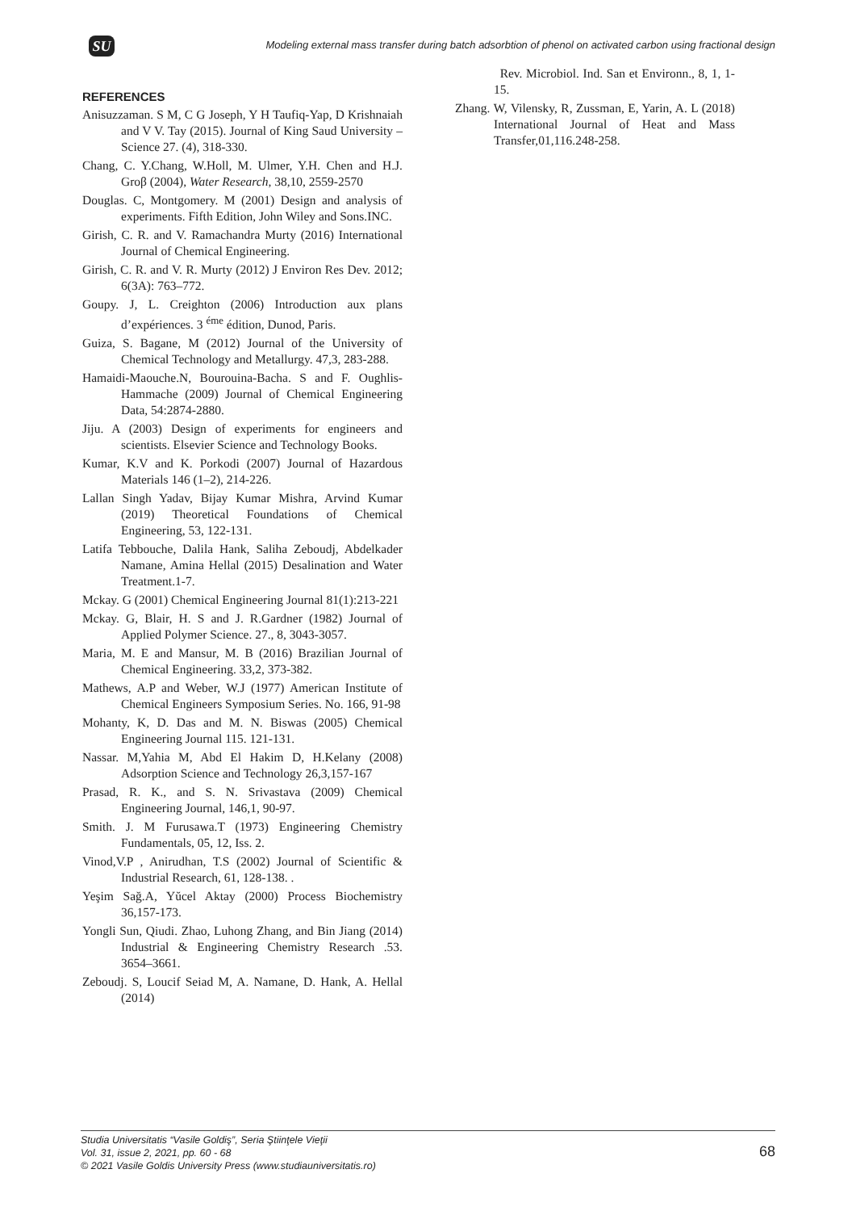SU
Modeling external mass transfer during batch adsorbtion of phenol on activated carbon using fractional design
REFERENCES
Anisuzzaman. S M, C G Joseph, Y H Taufiq-Yap, D Krishnaiah and V V. Tay (2015). Journal of King Saud University – Science 27. (4), 318-330.
Chang, C. Y.Chang, W.Holl, M. Ulmer, Y.H. Chen and H.J. Groβ (2004), Water Research, 38,10, 2559-2570
Douglas. C, Montgomery. M (2001) Design and analysis of experiments. Fifth Edition, John Wiley and Sons.INC.
Girish, C. R. and V. Ramachandra Murty (2016) International Journal of Chemical Engineering.
Girish, C. R. and V. R. Murty (2012) J Environ Res Dev. 2012; 6(3A): 763–772.
Goupy. J, L. Creighton (2006) Introduction aux plans d’expériences. 3 <sup>éme</sup> édition, Dunod, Paris.
Guiza, S. Bagane, M (2012) Journal of the University of Chemical Technology and Metallurgy. 47,3, 283-288.
Hamaidi-Maouche.N, Bourouina-Bacha. S and F. Oughlis-Hammache (2009) Journal of Chemical Engineering Data, 54:2874-2880.
Jiju. A (2003) Design of experiments for engineers and scientists. Elsevier Science and Technology Books.
Kumar, K.V and K. Porkodi (2007) Journal of Hazardous Materials 146 (1–2), 214-226.
Lallan Singh Yadav, Bijay Kumar Mishra, Arvind Kumar (2019) Theoretical Foundations of Chemical Engineering, 53, 122-131.
Latifa Tebbouche, Dalila Hank, Saliha Zeboudj, Abdelkader Namane, Amina Hellal (2015) Desalination and Water Treatment.1-7.
Mckay. G (2001) Chemical Engineering Journal 81(1):213-221
Mckay. G, Blair, H. S and J. R.Gardner (1982) Journal of Applied Polymer Science. 27., 8, 3043-3057.
Maria, M. E and Mansur, M. B (2016) Brazilian Journal of Chemical Engineering. 33,2, 373-382.
Mathews, A.P and Weber, W.J (1977) American Institute of Chemical Engineers Symposium Series. No. 166, 91-98
Mohanty, K, D. Das and M. N. Biswas (2005) Chemical Engineering Journal 115. 121-131.
Nassar. M,Yahia M, Abd El Hakim D, H.Kelany (2008) Adsorption Science and Technology 26,3,157-167
Prasad, R. K., and S. N. Srivastava (2009) Chemical Engineering Journal, 146,1, 90-97.
Smith. J. M Furusawa.T (1973) Engineering Chemistry Fundamentals, 05, 12, Iss. 2.
Vinod,V.P , Anirudhan, T.S (2002) Journal of Scientific & Industrial Research, 61, 128-138. .
Yeşim Sağ.A, Yŭcel Aktay (2000) Process Biochemistry 36,157-173.
Yongli Sun, Qiudi. Zhao, Luhong Zhang, and Bin Jiang (2014) Industrial & Engineering Chemistry Research .53. 3654–3661.
Zeboudj. S, Loucif Seiad M, A. Namane, D. Hank, A. Hellal (2014)
Rev. Microbiol. Ind. San et Environn., 8, 1, 1-15.
Zhang. W, Vilensky, R, Zussman, E, Yarin, A. L (2018) International Journal of Heat and Mass Transfer,01,116.248-258.
Studia Universitatis “Vasile Goldiş”, Seria Ştiinţele Vieţii
Vol. 31, issue 2, 2021, pp. 60 - 68
© 2021 Vasile Goldis University Press (www.studiauniversitatis.ro)
68